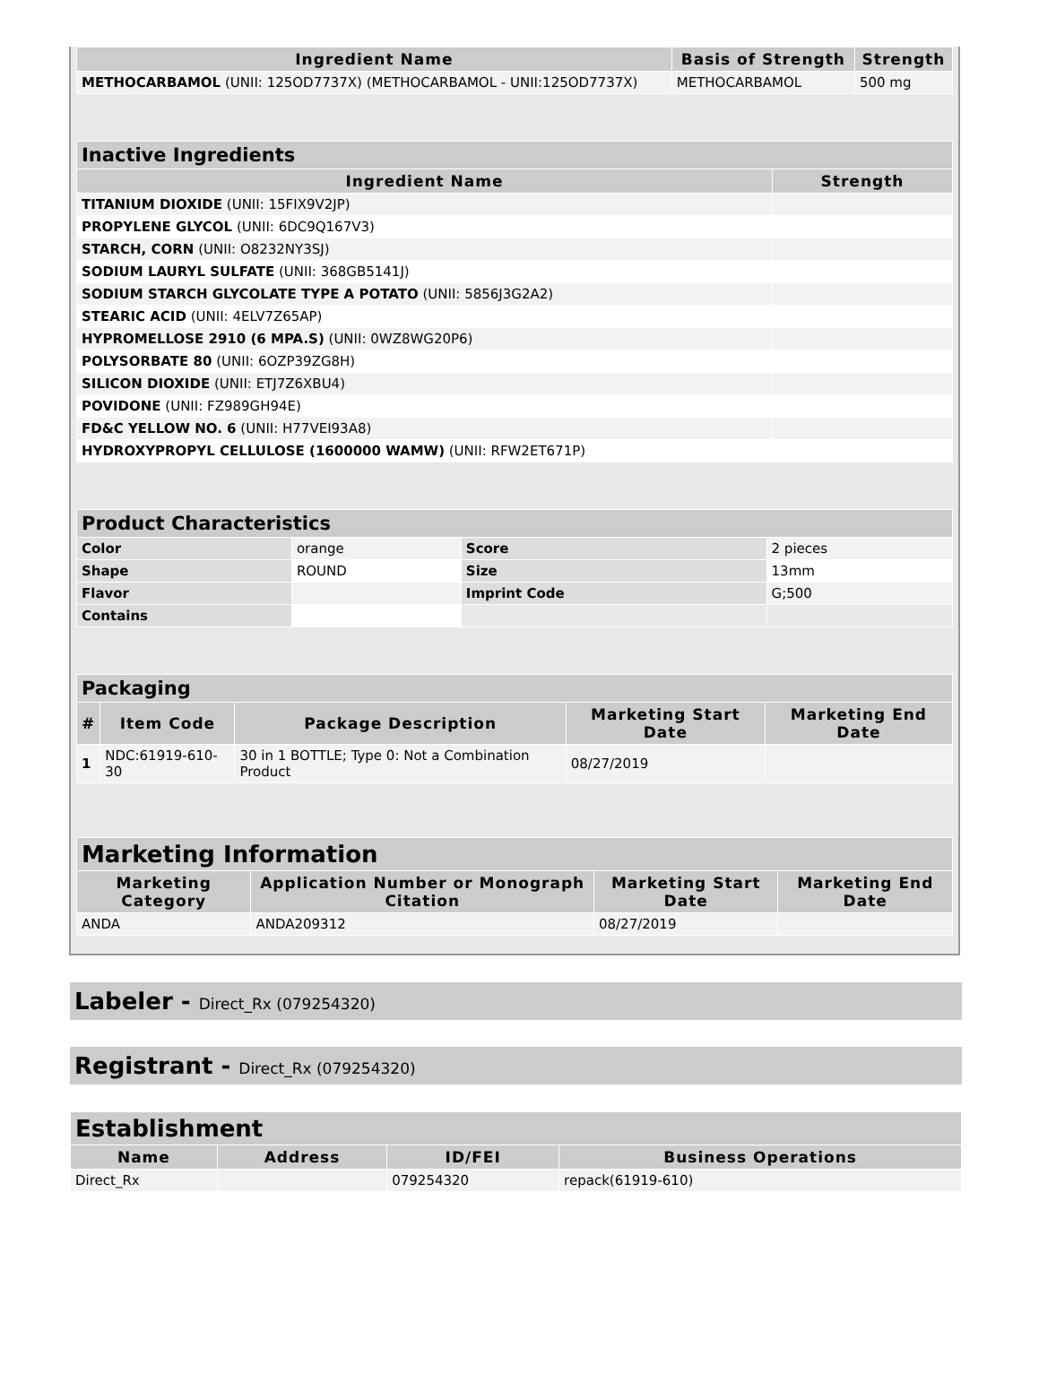| Ingredient Name | Basis of Strength | Strength |
| --- | --- | --- |
| METHOCARBAMOL (UNII: 125OD7737X) (METHOCARBAMOL - UNII:125OD7737X) | METHOCARBAMOL | 500 mg |
| Inactive Ingredients | |
| --- | --- |
| Ingredient Name | Strength |
| TITANIUM DIOXIDE (UNII: 15FIX9V2JP) | |
| PROPYLENE GLYCOL (UNII: 6DC9Q167V3) | |
| STARCH, CORN (UNII: O8232NY3SJ) | |
| SODIUM LAURYL SULFATE (UNII: 368GB5141J) | |
| SODIUM STARCH GLYCOLATE TYPE A POTATO (UNII: 5856J3G2A2) | |
| STEARIC ACID (UNII: 4ELV7Z65AP) | |
| HYPROMELLOSE 2910 (6 MPA.S) (UNII: 0WZ8WG20P6) | |
| POLYSORBATE 80 (UNII: 6OZP39ZG8H) | |
| SILICON DIOXIDE (UNII: ETJ7Z6XBU4) | |
| POVIDONE (UNII: FZ989GH94E) | |
| FD&C YELLOW NO. 6 (UNII: H77VEI93A8) | |
| HYDROXYPROPYL CELLULOSE (1600000 WAMW) (UNII: RFW2ET671P) | |
| Product Characteristics | | | |
| --- | --- | --- | --- |
| Color | orange | Score | 2 pieces |
| Shape | ROUND | Size | 13mm |
| Flavor | | Imprint Code | G;500 |
| Contains | | | |
| Packaging | | | | |
| --- | --- | --- | --- | --- |
| # | Item Code | Package Description | Marketing Start Date | Marketing End Date |
| 1 | NDC:61919-610-30 | 30 in 1 BOTTLE; Type 0: Not a Combination Product | 08/27/2019 | |
| Marketing Information | | | |
| --- | --- | --- | --- |
| Marketing Category | Application Number or Monograph Citation | Marketing Start Date | Marketing End Date |
| ANDA | ANDA209312 | 08/27/2019 | |
Labeler - Direct_Rx (079254320)
Registrant - Direct_Rx (079254320)
| Establishment | | | |
| --- | --- | --- | --- |
| Name | Address | ID/FEI | Business Operations |
| Direct_Rx | | 079254320 | repack(61919-610) |